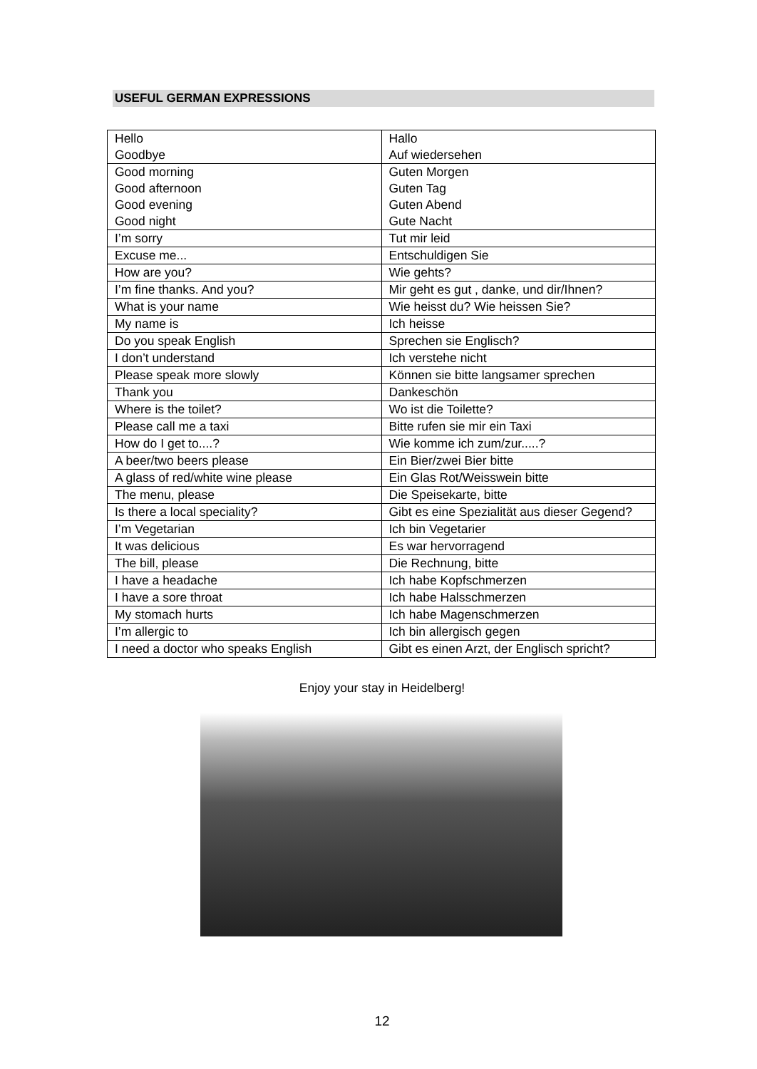USEFUL GERMAN EXPRESSIONS
| Hello | Hallo |
| Goodbye | Auf wiedersehen |
| Good morning | Guten Morgen |
| Good afternoon | Guten Tag |
| Good evening | Guten Abend |
| Good night | Gute Nacht |
| I’m sorry | Tut mir leid |
| Excuse me... | Entschuldigen Sie |
| How are you? | Wie gehts? |
| I’m fine thanks. And you? | Mir geht es gut , danke, und dir/Ihnen? |
| What is your name | Wie heisst du? Wie heissen Sie? |
| My name is | Ich heisse |
| Do you speak English | Sprechen sie Englisch? |
| I don’t understand | Ich verstehe nicht |
| Please speak more slowly | Können sie bitte langsamer sprechen |
| Thank you | Dankeschön |
| Where is the toilet? | Wo ist die Toilette? |
| Please call me a taxi | Bitte rufen sie mir ein Taxi |
| How do I get to....? | Wie komme ich zum/zur.....? |
| A beer/two beers please | Ein Bier/zwei Bier bitte |
| A glass of red/white wine please | Ein Glas Rot/Weisswein bitte |
| The menu, please | Die Speisekarte, bitte |
| Is there a local speciality? | Gibt es eine Spezialität aus dieser Gegend? |
| I’m Vegetarian | Ich bin Vegetarier |
| It was delicious | Es war hervorragend |
| The bill, please | Die Rechnung, bitte |
| I have a headache | Ich habe Kopfschmerzen |
| I have a sore throat | Ich habe Halsschmerzen |
| My stomach hurts | Ich habe Magenschmerzen |
| I’m allergic to | Ich bin allergisch gegen |
| I need a doctor who speaks English | Gibt es einen Arzt, der Englisch spricht? |
Enjoy your stay in Heidelberg!
12